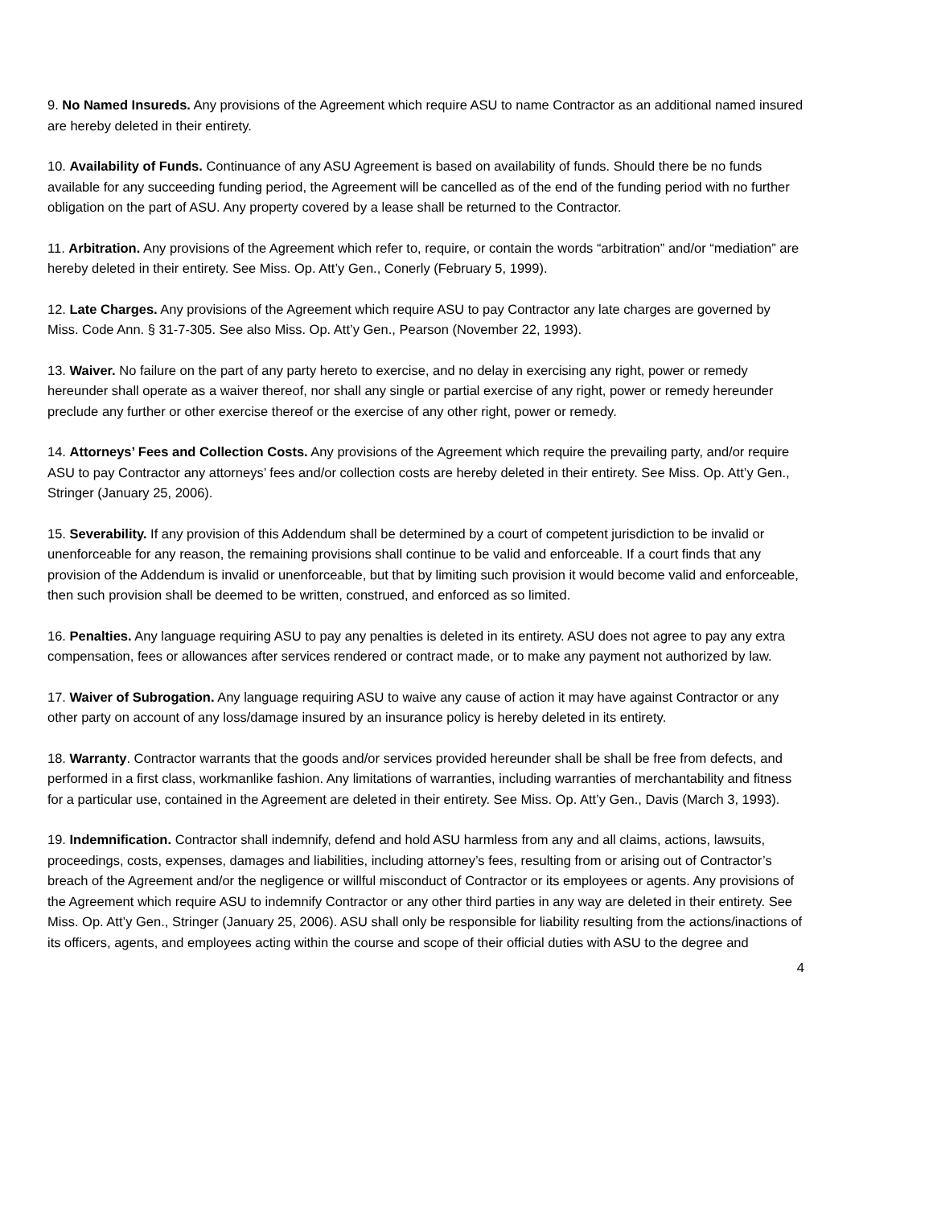9. No Named Insureds. Any provisions of the Agreement which require ASU to name Contractor as an additional named insured are hereby deleted in their entirety.
10. Availability of Funds. Continuance of any ASU Agreement is based on availability of funds. Should there be no funds available for any succeeding funding period, the Agreement will be cancelled as of the end of the funding period with no further obligation on the part of ASU. Any property covered by a lease shall be returned to the Contractor.
11. Arbitration. Any provisions of the Agreement which refer to, require, or contain the words “arbitration” and/or “mediation” are hereby deleted in their entirety. See Miss. Op. Att’y Gen., Conerly (February 5, 1999).
12. Late Charges. Any provisions of the Agreement which require ASU to pay Contractor any late charges are governed by Miss. Code Ann. § 31-7-305. See also Miss. Op. Att’y Gen., Pearson (November 22, 1993).
13. Waiver. No failure on the part of any party hereto to exercise, and no delay in exercising any right, power or remedy hereunder shall operate as a waiver thereof, nor shall any single or partial exercise of any right, power or remedy hereunder preclude any further or other exercise thereof or the exercise of any other right, power or remedy.
14. Attorneys’ Fees and Collection Costs. Any provisions of the Agreement which require the prevailing party, and/or require ASU to pay Contractor any attorneys’ fees and/or collection costs are hereby deleted in their entirety. See Miss. Op. Att’y Gen., Stringer (January 25, 2006).
15. Severability. If any provision of this Addendum shall be determined by a court of competent jurisdiction to be invalid or unenforceable for any reason, the remaining provisions shall continue to be valid and enforceable. If a court finds that any provision of the Addendum is invalid or unenforceable, but that by limiting such provision it would become valid and enforceable, then such provision shall be deemed to be written, construed, and enforced as so limited.
16. Penalties. Any language requiring ASU to pay any penalties is deleted in its entirety. ASU does not agree to pay any extra compensation, fees or allowances after services rendered or contract made, or to make any payment not authorized by law.
17. Waiver of Subrogation. Any language requiring ASU to waive any cause of action it may have against Contractor or any other party on account of any loss/damage insured by an insurance policy is hereby deleted in its entirety.
18. Warranty. Contractor warrants that the goods and/or services provided hereunder shall be shall be free from defects, and performed in a first class, workmanlike fashion. Any limitations of warranties, including warranties of merchantability and fitness for a particular use, contained in the Agreement are deleted in their entirety. See Miss. Op. Att’y Gen., Davis (March 3, 1993).
19. Indemnification. Contractor shall indemnify, defend and hold ASU harmless from any and all claims, actions, lawsuits, proceedings, costs, expenses, damages and liabilities, including attorney’s fees, resulting from or arising out of Contractor’s breach of the Agreement and/or the negligence or willful misconduct of Contractor or its employees or agents. Any provisions of the Agreement which require ASU to indemnify Contractor or any other third parties in any way are deleted in their entirety. See Miss. Op. Att’y Gen., Stringer (January 25, 2006). ASU shall only be responsible for liability resulting from the actions/inactions of its officers, agents, and employees acting within the course and scope of their official duties with ASU to the degree and
4